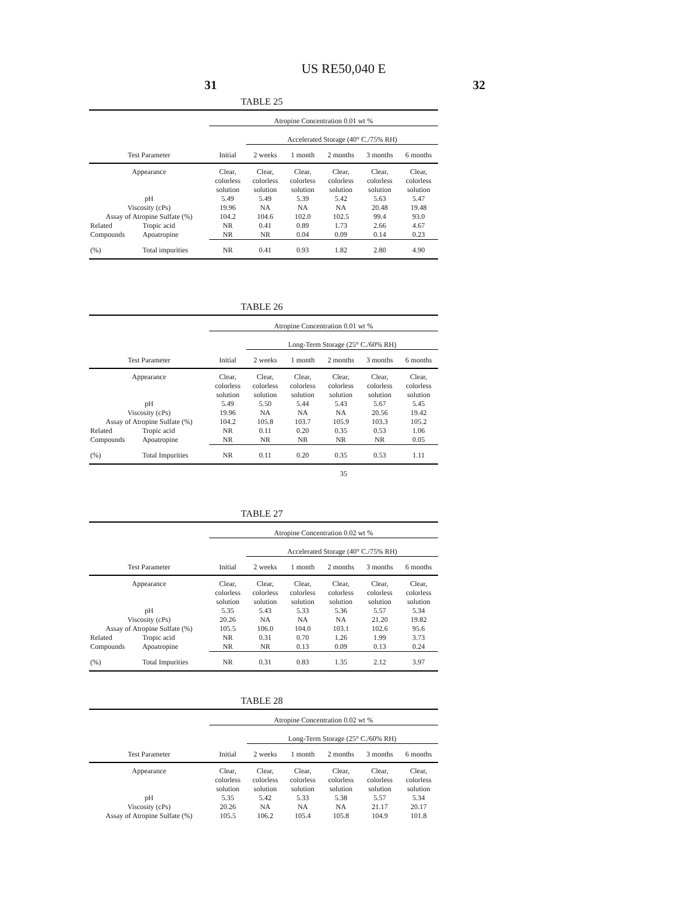US RE50,040 E
31 32
TABLE 25
| | | Atropine Concentration 0.01 wt % | | | | | |
| --- | --- | --- | --- | --- | --- | --- | --- |
| | | | Accelerated Storage (40° C./75% RH) | | | | |
| Test Parameter | | Initial | 2 weeks | 1 month | 2 months | 3 months | 6 months |
| Appearance | | Clear, colorless solution | Clear, colorless solution | Clear, colorless solution | Clear, colorless solution | Clear, colorless solution | Clear, colorless solution |
| pH | | 5.49 | 5.49 | 5.39 | 5.42 | 5.63 | 5.47 |
| Viscosity (cPs) | | 19.96 | NA | NA | NA | 20.48 | 19.48 |
| Assay of Atropine Sulfate (%) | | 104.2 | 104.6 | 102.0 | 102.5 | 99.4 | 93.0 |
| Related | Tropic acid | NR | 0.41 | 0.89 | 1.73 | 2.66 | 4.67 |
| Compounds | Apoatropine | NR | NR | 0.04 | 0.09 | 0.14 | 0.23 |
| (%) | Total impurities | NR | 0.41 | 0.93 | 1.82 | 2.80 | 4.90 |
TABLE 26
| | | Atropine Concentration 0.01 wt % | | | | | |
| --- | --- | --- | --- | --- | --- | --- | --- |
| | | | Long-Term Storage (25° C./60% RH) | | | | |
| Test Parameter | | Initial | 2 weeks | 1 month | 2 months | 3 months | 6 months |
| Appearance | | Clear, colorless solution | Clear, colorless solution | Clear, colorless solution | Clear, colorless solution | Clear, colorless solution | Clear, colorless solution |
| pH | | 5.49 | 5.50 | 5.44 | 5.43 | 5.67 | 5.45 |
| Viscosity (cPs) | | 19.96 | NA | NA | NA | 20.56 | 19.42 |
| Assay of Atropine Sulfate (%) | | 104.2 | 105.8 | 103.7 | 105.9 | 103.3 | 105.2 |
| Related | Tropic acid | NR | 0.11 | 0.20 | 0.35 | 0.53 | 1.06 |
| Compounds | Apoatropine | NR | NR | NR | NR | NR | 0.05 |
| (%) | Total Impurities | NR | 0.11 | 0.20 | 0.35 | 0.53 | 1.11 |
35
TABLE 27
| | | Atropine Concentration 0.02 wt % | | | | | |
| --- | --- | --- | --- | --- | --- | --- | --- |
| | | | Accelerated Storage (40° C./75% RH) | | | | |
| Test Parameter | | Initial | 2 weeks | 1 month | 2 months | 3 months | 6 months |
| Appearance | | Clear, colorless solution | Clear, colorless solution | Clear, colorless solution | Clear, colorless solution | Clear, colorless solution | Clear, colorless solution |
| pH | | 5.35 | 5.43 | 5.33 | 5.36 | 5.57 | 5.34 |
| Viscosity (cPs) | | 20.26 | NA | NA | NA | 21.20 | 19.82 |
| Assay of Atropine Sulfate (%) | | 105.5 | 106.0 | 104.0 | 103.1 | 102.6 | 95.6 |
| Related | Tropic acid | NR | 0.31 | 0.70 | 1.26 | 1.99 | 3.73 |
| Compounds | Apoatropine | NR | NR | 0.13 | 0.09 | 0.13 | 0.24 |
| (%) | Total Impurities | NR | 0.31 | 0.83 | 1.35 | 2.12 | 3.97 |
TABLE 28
| | Atropine Concentration 0.02 wt % | | | | | |
| --- | --- | --- | --- | --- | --- | --- |
| | | Long-Term Storage (25° C./60% RH) | | | | |
| Test Parameter | Initial | 2 weeks | 1 month | 2 months | 3 months | 6 months |
| Appearance | Clear, colorless solution | Clear, colorless solution | Clear, colorless solution | Clear, colorless solution | Clear, colorless solution | Clear, colorless solution |
| pH | 5.35 | 5.42 | 5.33 | 5.38 | 5.57 | 5.34 |
| Viscosity (cPs) | 20.26 | NA | NA | NA | 21.17 | 20.17 |
| Assay of Atropine Sulfate (%) | 105.5 | 106.2 | 105.4 | 105.8 | 104.9 | 101.8 |